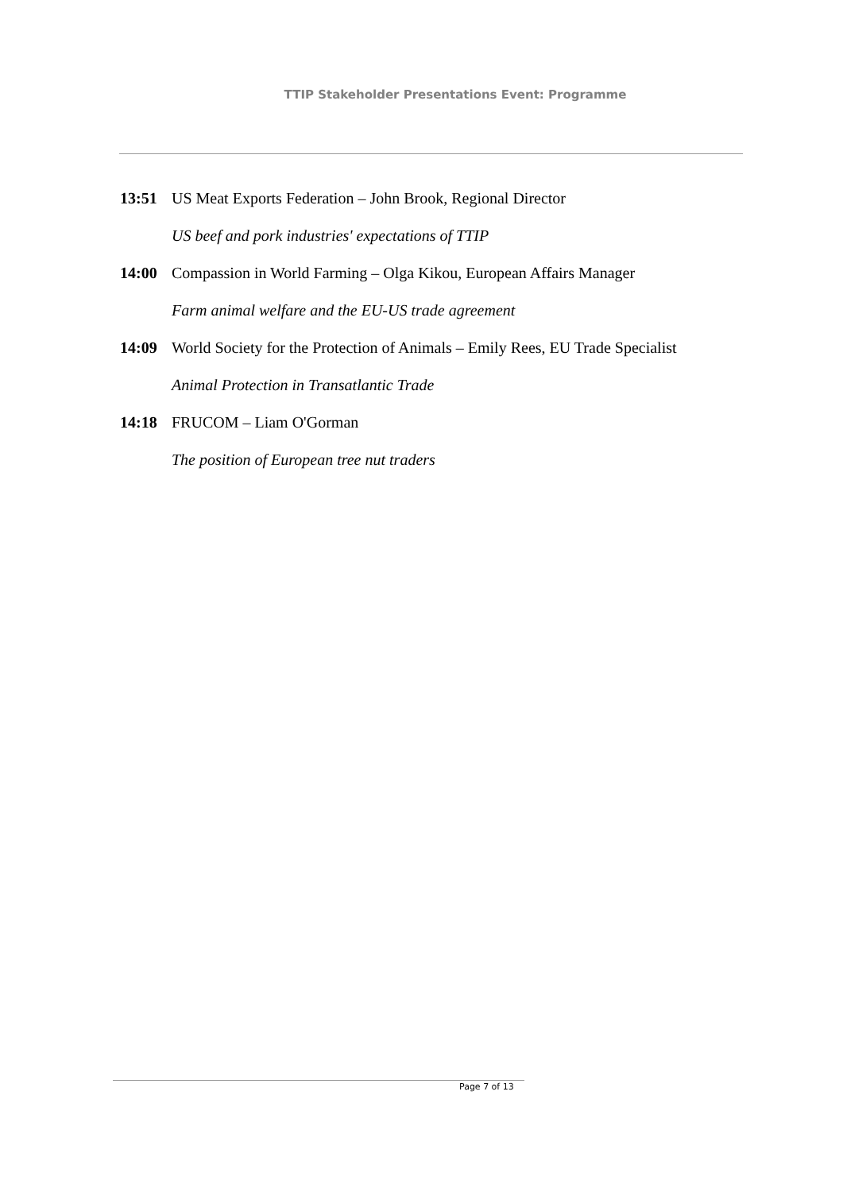TTIP Stakeholder Presentations Event: Programme
13:51 US Meat Exports Federation – John Brook, Regional Director
US beef and pork industries' expectations of TTIP
14:00 Compassion in World Farming – Olga Kikou, European Affairs Manager
Farm animal welfare and the EU-US trade agreement
14:09 World Society for the Protection of Animals – Emily Rees, EU Trade Specialist
Animal Protection in Transatlantic Trade
14:18 FRUCOM – Liam O'Gorman
The position of European tree nut traders
Page 7 of 13